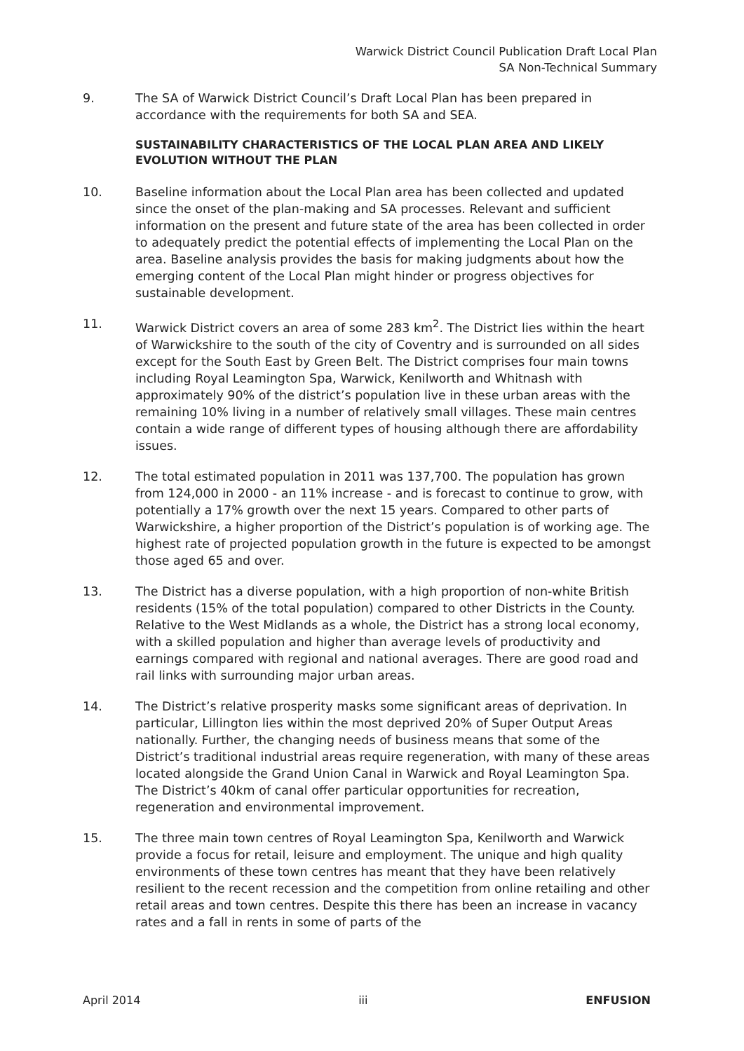Warwick District Council Publication Draft Local Plan
SA Non-Technical Summary
9. The SA of Warwick District Council’s Draft Local Plan has been prepared in accordance with the requirements for both SA and SEA.
SUSTAINABILITY CHARACTERISTICS OF THE LOCAL PLAN AREA AND LIKELY EVOLUTION WITHOUT THE PLAN
10. Baseline information about the Local Plan area has been collected and updated since the onset of the plan-making and SA processes. Relevant and sufficient information on the present and future state of the area has been collected in order to adequately predict the potential effects of implementing the Local Plan on the area. Baseline analysis provides the basis for making judgments about how the emerging content of the Local Plan might hinder or progress objectives for sustainable development.
11. Warwick District covers an area of some 283 km<sup>2</sup>. The District lies within the heart of Warwickshire to the south of the city of Coventry and is surrounded on all sides except for the South East by Green Belt. The District comprises four main towns including Royal Leamington Spa, Warwick, Kenilworth and Whitnash with approximately 90% of the district’s population live in these urban areas with the remaining 10% living in a number of relatively small villages. These main centres contain a wide range of different types of housing although there are affordability issues.
12. The total estimated population in 2011 was 137,700. The population has grown from 124,000 in 2000 - an 11% increase - and is forecast to continue to grow, with potentially a 17% growth over the next 15 years. Compared to other parts of Warwickshire, a higher proportion of the District’s population is of working age. The highest rate of projected population growth in the future is expected to be amongst those aged 65 and over.
13. The District has a diverse population, with a high proportion of non-white British residents (15% of the total population) compared to other Districts in the County. Relative to the West Midlands as a whole, the District has a strong local economy, with a skilled population and higher than average levels of productivity and earnings compared with regional and national averages. There are good road and rail links with surrounding major urban areas.
14. The District’s relative prosperity masks some significant areas of deprivation. In particular, Lillington lies within the most deprived 20% of Super Output Areas nationally. Further, the changing needs of business means that some of the District’s traditional industrial areas require regeneration, with many of these areas located alongside the Grand Union Canal in Warwick and Royal Leamington Spa. The District’s 40km of canal offer particular opportunities for recreation, regeneration and environmental improvement.
15. The three main town centres of Royal Leamington Spa, Kenilworth and Warwick provide a focus for retail, leisure and employment. The unique and high quality environments of these town centres has meant that they have been relatively resilient to the recent recession and the competition from online retailing and other retail areas and town centres. Despite this there has been an increase in vacancy rates and a fall in rents in some of parts of the
April 2014 iii ENFUSION